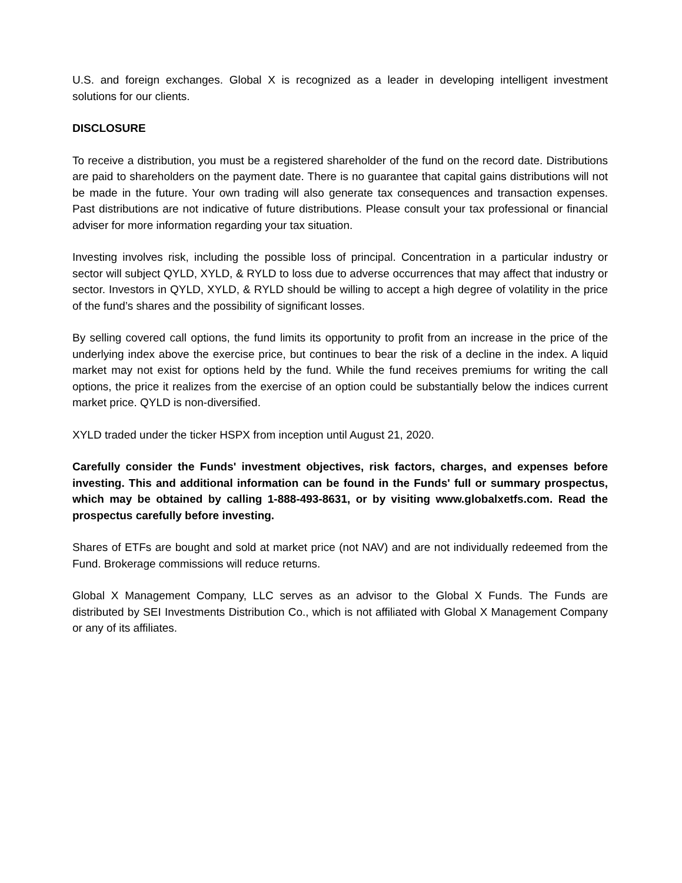U.S. and foreign exchanges. Global X is recognized as a leader in developing intelligent investment solutions for our clients.
DISCLOSURE
To receive a distribution, you must be a registered shareholder of the fund on the record date. Distributions are paid to shareholders on the payment date. There is no guarantee that capital gains distributions will not be made in the future. Your own trading will also generate tax consequences and transaction expenses. Past distributions are not indicative of future distributions. Please consult your tax professional or financial adviser for more information regarding your tax situation.
Investing involves risk, including the possible loss of principal. Concentration in a particular industry or sector will subject QYLD, XYLD, & RYLD to loss due to adverse occurrences that may affect that industry or sector. Investors in QYLD, XYLD, & RYLD should be willing to accept a high degree of volatility in the price of the fund’s shares and the possibility of significant losses.
By selling covered call options, the fund limits its opportunity to profit from an increase in the price of the underlying index above the exercise price, but continues to bear the risk of a decline in the index. A liquid market may not exist for options held by the fund. While the fund receives premiums for writing the call options, the price it realizes from the exercise of an option could be substantially below the indices current market price. QYLD is non-diversified.
XYLD traded under the ticker HSPX from inception until August 21, 2020.
Carefully consider the Funds' investment objectives, risk factors, charges, and expenses before investing. This and additional information can be found in the Funds' full or summary prospectus, which may be obtained by calling 1-888-493-8631, or by visiting www.globalxetfs.com. Read the prospectus carefully before investing.
Shares of ETFs are bought and sold at market price (not NAV) and are not individually redeemed from the Fund. Brokerage commissions will reduce returns.
Global X Management Company, LLC serves as an advisor to the Global X Funds. The Funds are distributed by SEI Investments Distribution Co., which is not affiliated with Global X Management Company or any of its affiliates.